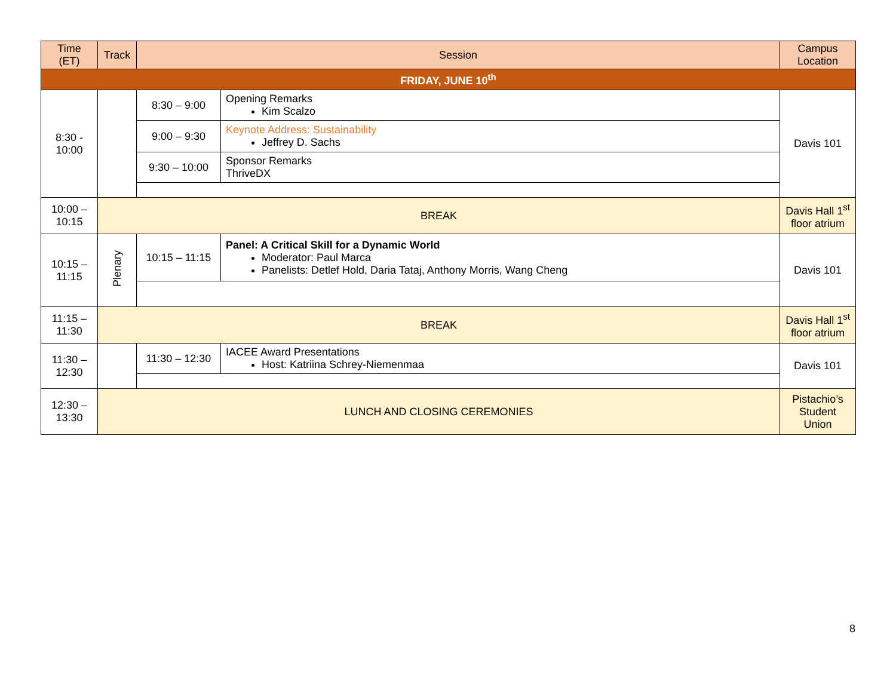| Time (ET) | Track | Session | | Campus Location |
| --- | --- | --- | --- | --- |
| FRIDAY, JUNE 10<sup>th</sup> | | | | |
| 8:30 - 10:00 | | 8:30 – 9:00 | Opening Remarks Kim Scalzo | Davis 101 |
| | | 9:00 – 9:30 | Keynote Address: Sustainability Jeffrey D. Sachs | |
| | | 9:30 – 10:00 | Sponsor Remarks ThriveDX | |
| 10:00 – 10:15 | BREAK | | | Davis Hall 1<sup>st</sup> floor atrium |
| 10:15 – 11:15 | Plenary | 10:15 – 11:15 | Panel: A Critical Skill for a Dynamic World Moderator: Paul Marca Panelists: Detlef Hold, Daria Tataj, Anthony Morris, Wang Cheng | Davis 101 |
| 11:15 – 11:30 | BREAK | | | Davis Hall 1<sup>st</sup> floor atrium |
| 11:30 – 12:30 | | 11:30 – 12:30 | IACEE Award Presentations Host: Katriina Schrey-Niemenmaa | Davis 101 |
| 12:30 – 13:30 | LUNCH AND CLOSING CEREMONIES | | | Pistachio’s Student Union |
8